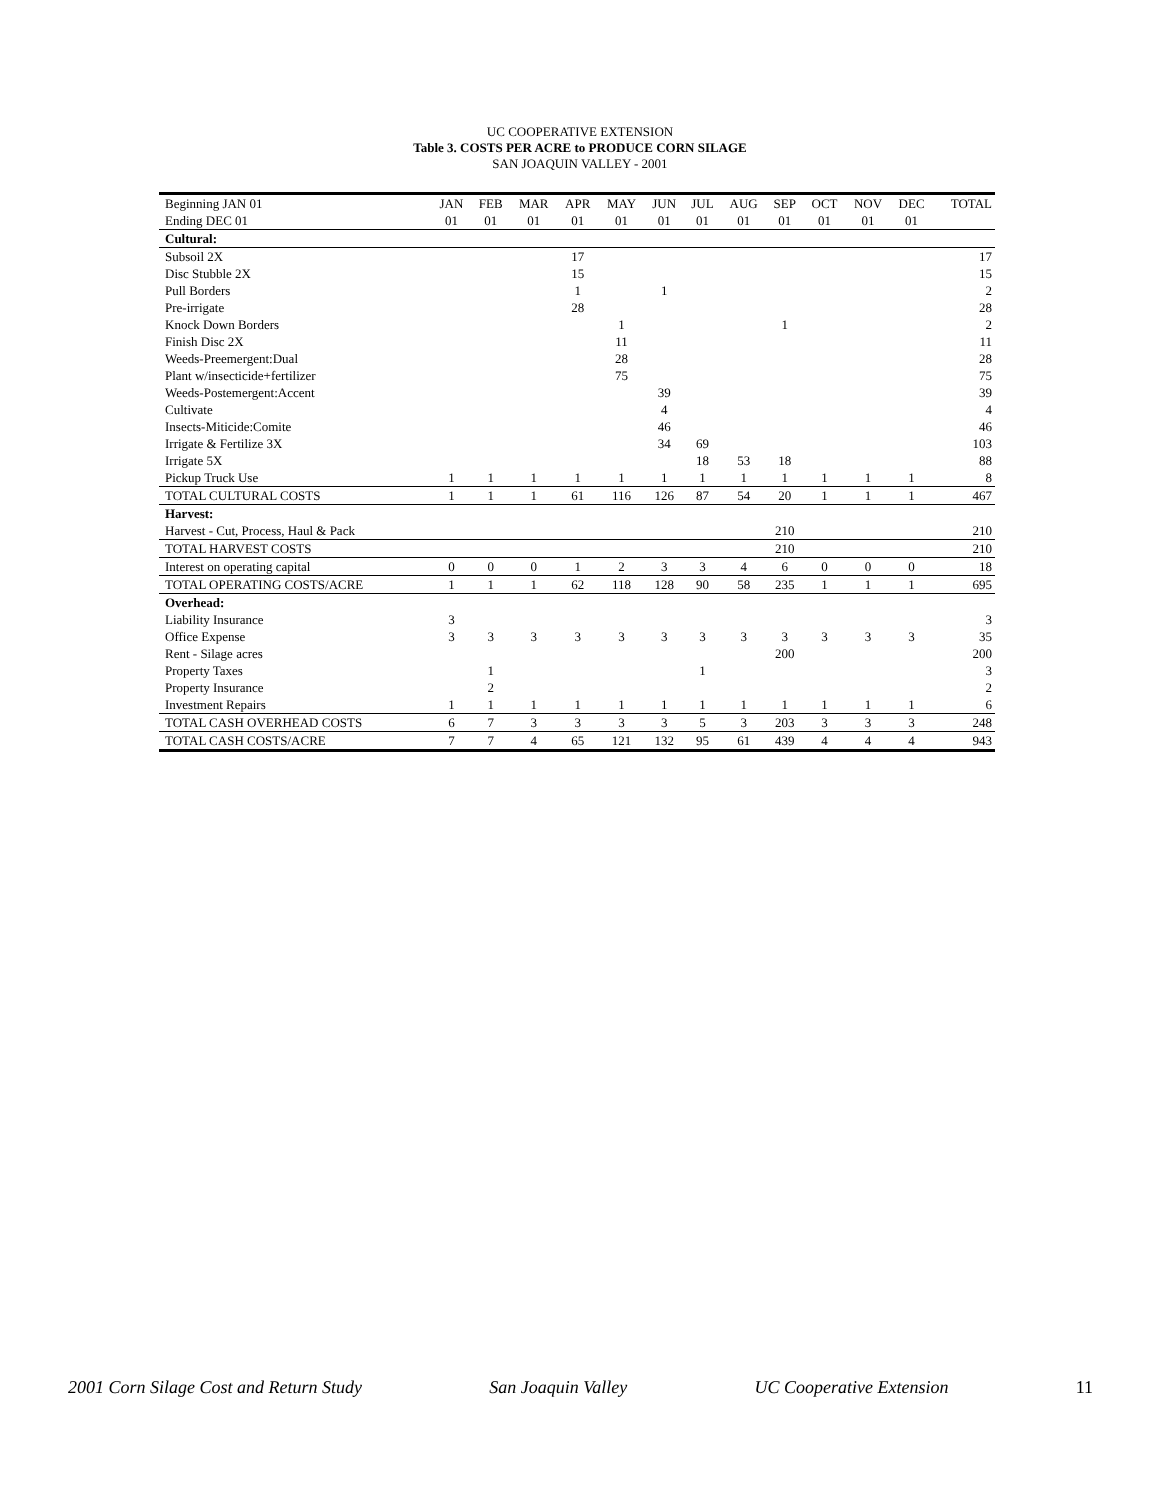UC COOPERATIVE EXTENSION
Table 3. COSTS PER ACRE to PRODUCE CORN SILAGE
SAN JOAQUIN VALLEY - 2001
| Beginning JAN 01 | JAN | FEB | MAR | APR | MAY | JUN | JUL | AUG | SEP | OCT | NOV | DEC | TOTAL |
| Ending DEC 01 | 01 | 01 | 01 | 01 | 01 | 01 | 01 | 01 | 01 | 01 | 01 | 01 | |
| Cultural: | | | | | | | | | | | | | |
| Subsoil 2X | | | | 17 | | | | | | | | | 17 |
| Disc Stubble 2X | | | | 15 | | | | | | | | | 15 |
| Pull Borders | | | | 1 | | 1 | | | | | | | 2 |
| Pre-irrigate | | | | 28 | | | | | | | | | 28 |
| Knock Down Borders | | | | | 1 | | | | 1 | | | | 2 |
| Finish Disc 2X | | | | | 11 | | | | | | | | 11 |
| Weeds-Preemergent:Dual | | | | | 28 | | | | | | | | 28 |
| Plant w/insecticide+fertilizer | | | | | 75 | | | | | | | | 75 |
| Weeds-Postemergent:Accent | | | | | | 39 | | | | | | | 39 |
| Cultivate | | | | | | 4 | | | | | | | 4 |
| Insects-Miticide:Comite | | | | | | 46 | | | | | | | 46 |
| Irrigate & Fertilize 3X | | | | | | 34 | 69 | | | | | | 103 |
| Irrigate 5X | | | | | | | 18 | 53 | 18 | | | | 88 |
| Pickup Truck Use | 1 | 1 | 1 | 1 | 1 | 1 | 1 | 1 | 1 | 1 | 1 | 1 | 8 |
| TOTAL CULTURAL COSTS | 1 | 1 | 1 | 61 | 116 | 126 | 87 | 54 | 20 | 1 | 1 | 1 | 467 |
| Harvest: | | | | | | | | | | | | | |
| Harvest - Cut, Process, Haul & Pack | | | | | | | | | 210 | | | | 210 |
| TOTAL HARVEST COSTS | | | | | | | | | 210 | | | | 210 |
| Interest on operating capital | 0 | 0 | 0 | 1 | 2 | 3 | 3 | 4 | 6 | 0 | 0 | 0 | 18 |
| TOTAL OPERATING COSTS/ACRE | 1 | 1 | 1 | 62 | 118 | 128 | 90 | 58 | 235 | 1 | 1 | 1 | 695 |
| Overhead: | | | | | | | | | | | | | |
| Liability Insurance | 3 | | | | | | | | | | | | 3 |
| Office Expense | 3 | 3 | 3 | 3 | 3 | 3 | 3 | 3 | 3 | 3 | 3 | 3 | 35 |
| Rent - Silage acres | | | | | | | | | 200 | | | | 200 |
| Property Taxes | | 1 | | | | | 1 | | | | | | 3 |
| Property Insurance | | 2 | | | | | | | | | | | 2 |
| Investment Repairs | 1 | 1 | 1 | 1 | 1 | 1 | 1 | 1 | 1 | 1 | 1 | 1 | 6 |
| TOTAL CASH OVERHEAD COSTS | 6 | 7 | 3 | 3 | 3 | 3 | 5 | 3 | 203 | 3 | 3 | 3 | 248 |
| TOTAL CASH COSTS/ACRE | 7 | 7 | 4 | 65 | 121 | 132 | 95 | 61 | 439 | 4 | 4 | 4 | 943 |
2001 Corn Silage Cost and Return Study San Joaquin Valley UC Cooperative Extension 11